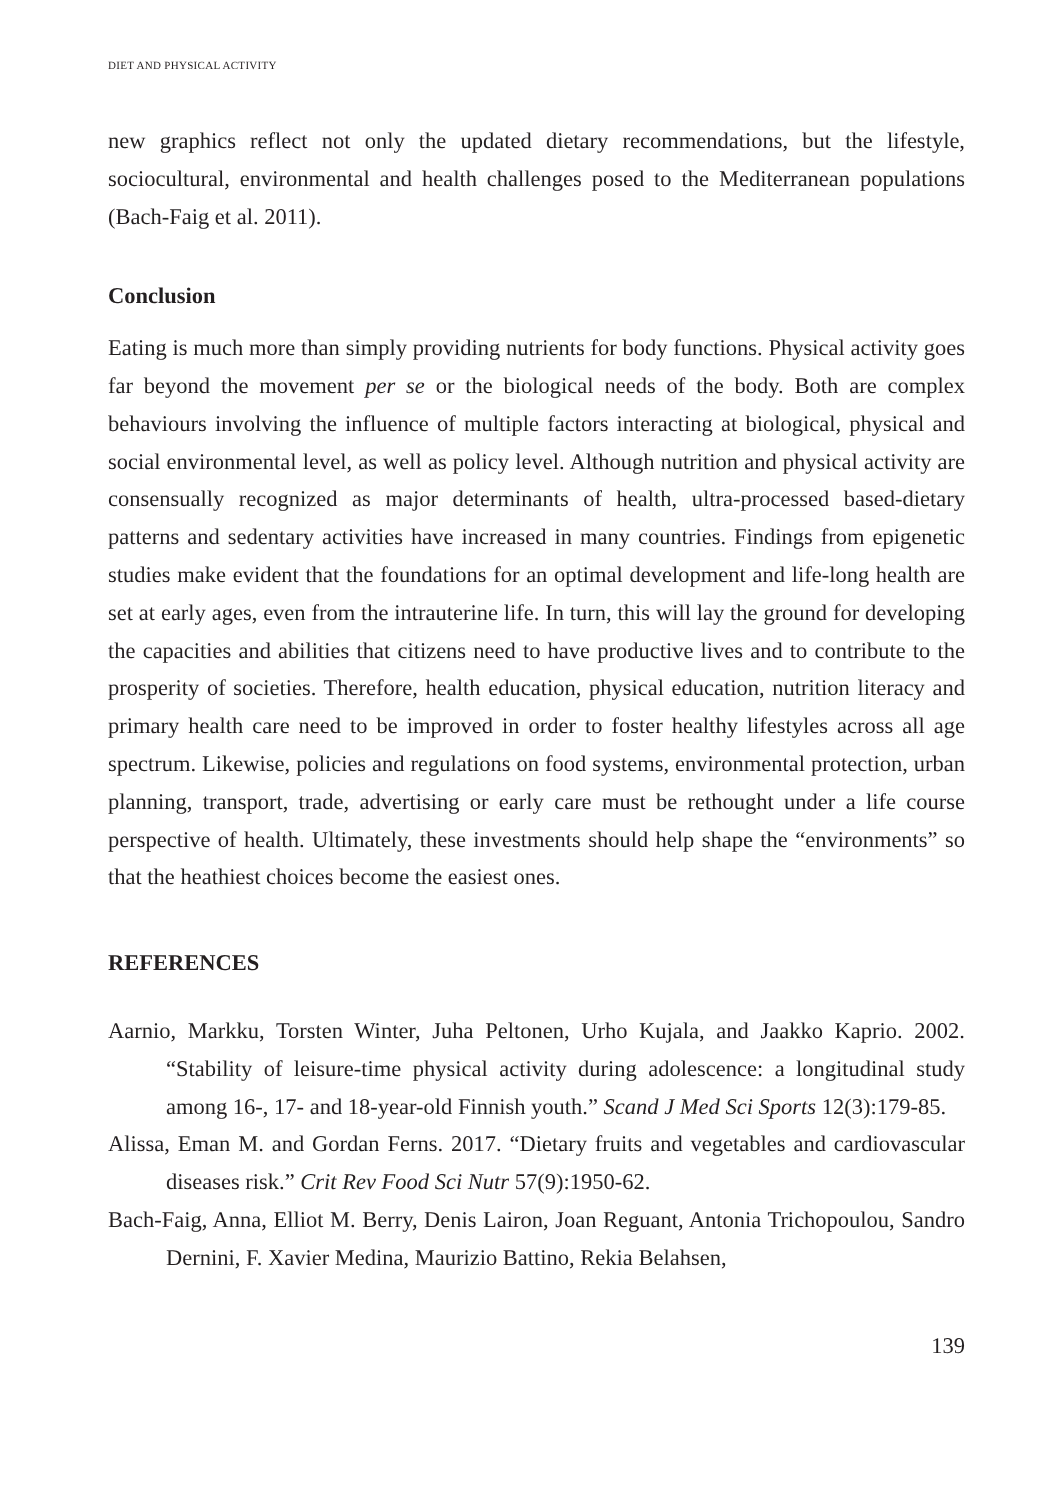DIET AND PHYSICAL ACTIVITY
new graphics reflect not only the updated dietary recommendations, but the lifestyle, sociocultural, environmental and health challenges posed to the Mediterranean populations (Bach-Faig et al. 2011).
Conclusion
Eating is much more than simply providing nutrients for body functions. Physical activity goes far beyond the movement per se or the biological needs of the body. Both are complex behaviours involving the influence of multiple factors interacting at biological, physical and social environmental level, as well as policy level. Although nutrition and physical activity are consensually recognized as major determinants of health, ultra-processed based-dietary patterns and sedentary activities have increased in many countries. Findings from epigenetic studies make evident that the foundations for an optimal development and life-long health are set at early ages, even from the intrauterine life. In turn, this will lay the ground for developing the capacities and abilities that citizens need to have productive lives and to contribute to the prosperity of societies. Therefore, health education, physical education, nutrition literacy and primary health care need to be improved in order to foster healthy lifestyles across all age spectrum. Likewise, policies and regulations on food systems, environmental protection, urban planning, transport, trade, advertising or early care must be rethought under a life course perspective of health. Ultimately, these investments should help shape the “environments” so that the heathiest choices become the easiest ones.
REFERENCES
Aarnio, Markku, Torsten Winter, Juha Peltonen, Urho Kujala, and Jaakko Kaprio. 2002. “Stability of leisure-time physical activity during adolescence: a longitudinal study among 16-, 17- and 18-year-old Finnish youth.” Scand J Med Sci Sports 12(3):179-85.
Alissa, Eman M. and Gordan Ferns. 2017. “Dietary fruits and vegetables and cardiovascular diseases risk.” Crit Rev Food Sci Nutr 57(9):1950-62.
Bach-Faig, Anna, Elliot M. Berry, Denis Lairon, Joan Reguant, Antonia Trichopoulou, Sandro Dernini, F. Xavier Medina, Maurizio Battino, Rekia Belahsen,
139